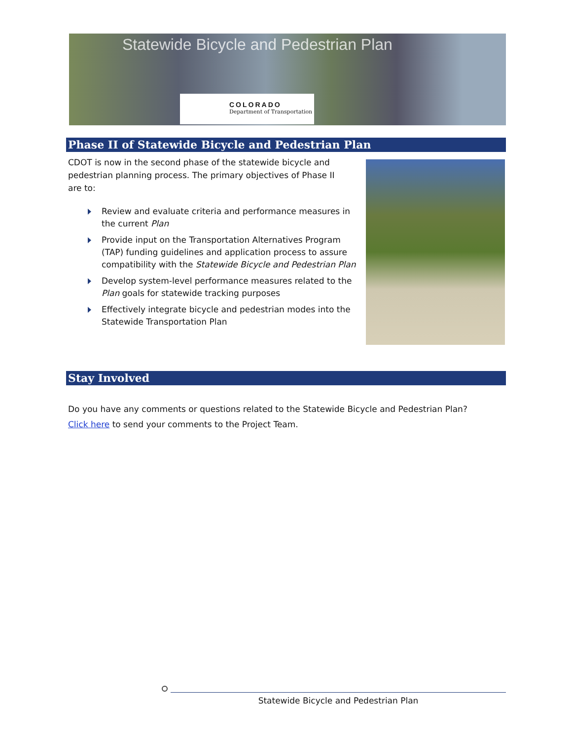Statewide Bicycle and Pedestrian Plan
COLORADO
Department of Transportation
Phase II of Statewide Bicycle and Pedestrian Plan
CDOT is now in the second phase of the statewide bicycle and pedestrian planning process. The primary objectives of Phase II are to:
Review and evaluate criteria and performance measures in the current Plan
Provide input on the Transportation Alternatives Program (TAP) funding guidelines and application process to assure compatibility with the Statewide Bicycle and Pedestrian Plan
Develop system-level performance measures related to the Plan goals for statewide tracking purposes
Effectively integrate bicycle and pedestrian modes into the Statewide Transportation Plan
Stay Involved
Do you have any comments or questions related to the Statewide Bicycle and Pedestrian Plan?
Click here to send your comments to the Project Team.
Statewide Bicycle and Pedestrian Plan